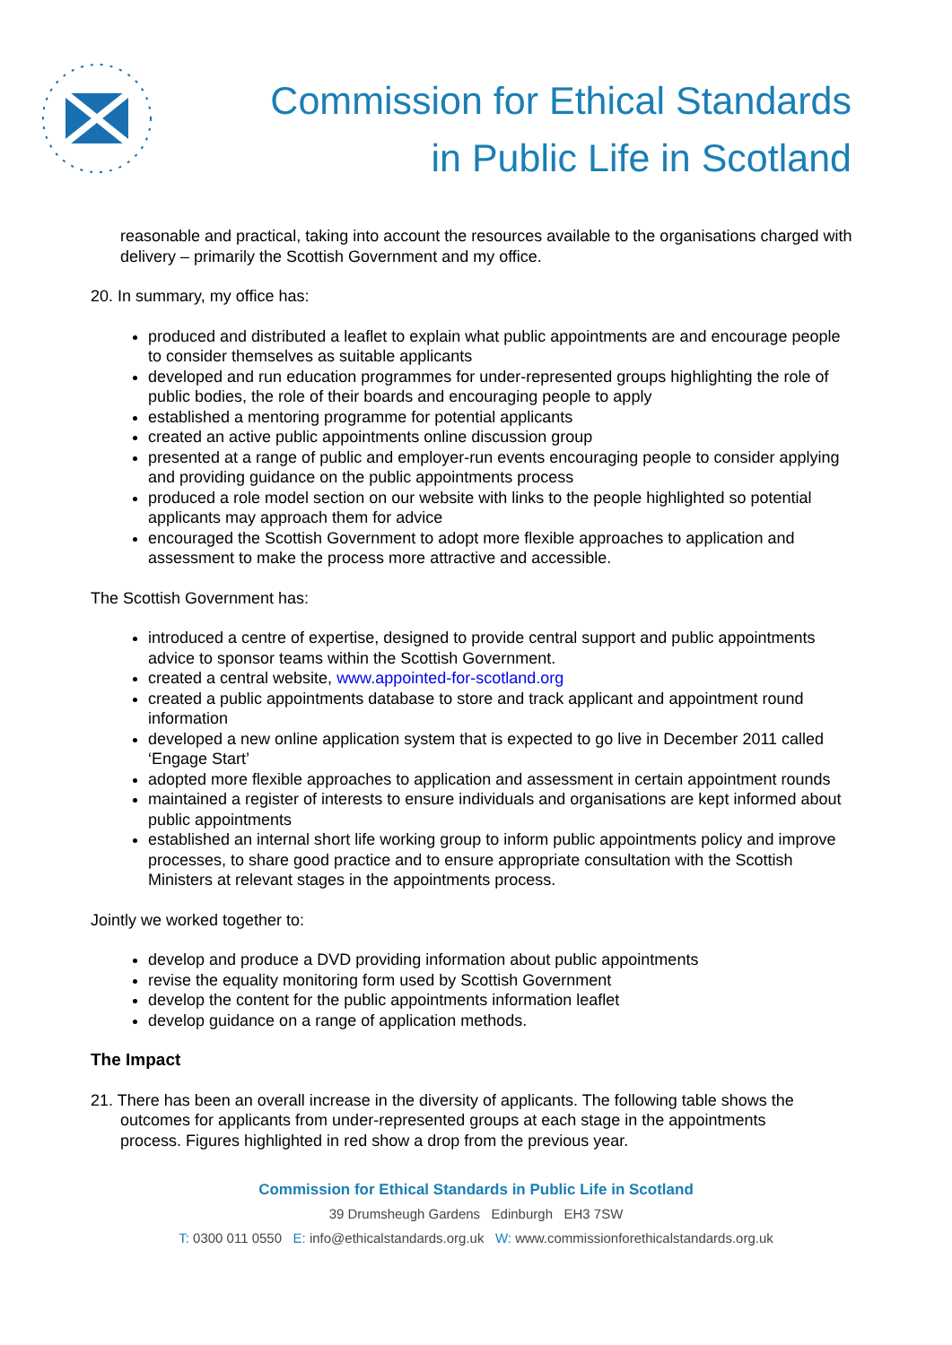Commission for Ethical Standards
in Public Life in Scotland
reasonable and practical, taking into account the resources available to the organisations charged with delivery – primarily the Scottish Government and my office.
20. In summary, my office has:
produced and distributed a leaflet to explain what public appointments are and encourage people to consider themselves as suitable applicants
developed and run education programmes for under-represented groups highlighting the role of public bodies, the role of their boards and encouraging people to apply
established a mentoring programme for potential applicants
created an active public appointments online discussion group
presented at a range of public and employer-run events encouraging people to consider applying and providing guidance on the public appointments process
produced a role model section on our website with links to the people highlighted so potential applicants may approach them for advice
encouraged the Scottish Government to adopt more flexible approaches to application and assessment to make the process more attractive and accessible.
The Scottish Government has:
introduced a centre of expertise, designed to provide central support and public appointments advice to sponsor teams within the Scottish Government.
created a central website, www.appointed-for-scotland.org
created a public appointments database to store and track applicant and appointment round information
developed a new online application system that is expected to go live in December 2011 called ‘Engage Start’
adopted more flexible approaches to application and assessment in certain appointment rounds
maintained a register of interests to ensure individuals and organisations are kept informed about public appointments
established an internal short life working group to inform public appointments policy and improve processes, to share good practice and to ensure appropriate consultation with the Scottish Ministers at relevant stages in the appointments process.
Jointly we worked together to:
develop and produce a DVD providing information about public appointments
revise the equality monitoring form used by Scottish Government
develop the content for the public appointments information leaflet
develop guidance on a range of application methods.
The Impact
21. There has been an overall increase in the diversity of applicants. The following table shows the
outcomes for applicants from under-represented groups at each stage in the appointments
process. Figures highlighted in red show a drop from the previous year.
Commission for Ethical Standards in Public Life in Scotland
39 Drumsheugh Gardens Edinburgh EH3 7SW
T: 0300 011 0550 E: info@ethicalstandards.org.uk W: www.commissionforethicalstandards.org.uk